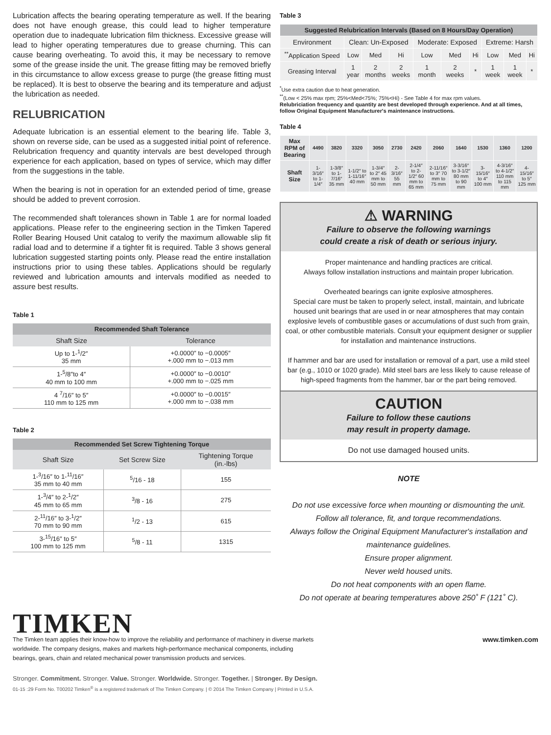Lubrication affects the bearing operating temperature as well. If the bearing does not have enough grease, this could lead to higher temperature operation due to inadequate lubrication film thickness. Excessive grease will lead to higher operating temperatures due to grease churning. This can cause bearing overheating. To avoid this, it may be necessary to remove some of the grease inside the unit. The grease fitting may be removed briefly in this circumstance to allow excess grease to purge (the grease fitting must be replaced). It is best to observe the bearing and its temperature and adjust the lubrication as needed.
RELUBRICATION
Adequate lubrication is an essential element to the bearing life. Table 3, shown on reverse side, can be used as a suggested initial point of reference. Relubrication frequency and quantity intervals are best developed through experience for each application, based on types of service, which may differ from the suggestions in the table.
When the bearing is not in operation for an extended period of time, grease should be added to prevent corrosion.
The recommended shaft tolerances shown in Table 1 are for normal loaded applications. Please refer to the engineering section in the Timken Tapered Roller Bearing Housed Unit catalog to verify the maximum allowable slip fit radial load and to determine if a tighter fit is required. Table 3 shows general lubrication suggested starting points only. Please read the entire installation instructions prior to using these tables. Applications should be regularly reviewed and lubrication amounts and intervals modified as needed to assure best results.
Table 1
| Recommended Shaft Tolerance | |
| --- | --- |
| Shaft Size | Tolerance |
| Up to 1-<sup>1</sup>/2″ 35 mm | +0.0000″ to −0.0005″ +.000 mm to −.013 mm |
| 1-<sup>5</sup>/8″to 4″ 40 mm to 100 mm | +0.0000″ to −0.0010″ +.000 mm to −.025 mm |
| 4 <sup>7</sup>/16″ to 5″ 110 mm to 125 mm | +0.0000″ to −0.0015″ +.000 mm to −.038 mm |
Table 2
| Recommended Set Screw Tightening Torque | | |
| --- | --- | --- |
| Shaft Size | Set Screw Size | Tightening Torque (in.-lbs) |
| 1-<sup>3</sup>/16″ to 1-<sup>11</sup>/16″ 35 mm to 40 mm | <sup>5</sup>/16 - 18 | 155 |
| 1-<sup>3</sup>/4″ to 2-<sup>1</sup>/2″ 45 mm to 65 mm | <sup>3</sup>/8 - 16 | 275 |
| 2-<sup>11</sup>/16″ to 3-<sup>1</sup>/2″ 70 mm to 90 mm | <sup>1</sup>/2 - 13 | 615 |
| 3-<sup>15</sup>/16″ to 5″ 100 mm to 125 mm | <sup>5</sup>/8 - 11 | 1315 |
Table 3
| Suggested Relubrication Intervals (Based on 8 Hours/Day Operation) | | | | | | | | | |
| --- | --- | --- | --- | --- | --- | --- | --- | --- | --- |
| Environment | Clean: Un-Exposed | | | Moderate: Exposed | | | Extreme: Harsh | | |
| <sup>**</sup> Application Speed | Low | Med | Hi | Low | Med | Hi | Low | Med | Hi |
| Greasing Interval | 1 year | 2 months | 2 weeks | 1 month | 2 weeks | * | 1 week | 1 week | * |
<sup>*</sup> Use extra caution due to heat generation.
<sup>**</sup> (Low < 25% max rpm; 25%<Med<75%; 75%<Hi) - See Table 4 for max rpm values.
Relubriciation frequency and quantity are best developed through experience. And at all times, follow Original Equipment Manufacturer's maintenance instructions.
Table 4
| Max RPM of Bearing | 4490 | 3820 | 3320 | 3050 | 2730 | 2420 | 2060 | 1640 | 1530 | 1360 | 1200 |
| Shaft Size | 1-3/16″ to 1-1/4″ | 1-3/8″ to 1-7/16″ 35 mm | 1-1/2″ to 1-11/16″ 40 mm | 1-3/4″ to 2″ 45 mm to 50 mm | 2-3/16″ 55 mm | 2-1/4″ to 2-1/2″ 60 mm to 65 mm | 2-11/16″ to 3″ 70 mm to 75 mm | 3-3/16″ to 3-1/2″ 80 mm to 90 mm | 3-15/16″ to 4″ 100 mm | 4-3/16″ to 4-1/2″ 110 mm to 115 mm | 4-15/16″ to 5″ 125 mm |
⚠ WARNING
Failure to observe the following warnings
could create a risk of death or serious injury.
Proper maintenance and handling practices are critical.
Always follow installation instructions and maintain proper lubrication.
Overheated bearings can ignite explosive atmospheres.
Special care must be taken to properly select, install, maintain, and lubricate housed unit bearings that are used in or near atmospheres that may contain explosive levels of combustible gases or accumulations of dust such from grain, coal, or other combustible materials. Consult your equipment designer or supplier for installation and maintenance instructions.
If hammer and bar are used for installation or removal of a part, use a mild steel bar (e.g., 1010 or 1020 grade). Mild steel bars are less likely to cause release of high-speed fragments from the hammer, bar or the part being removed.
CAUTION
Failure to follow these cautions
may result in property damage.
Do not use damaged housed units.
NOTE
Do not use excessive force when mounting or dismounting the unit.
Follow all tolerance, fit, and torque recommendations.
Always follow the Original Equipment Manufacturer's installation and maintenance guidelines.
Ensure proper alignment.
Never weld housed units.
Do not heat components with an open flame.
Do not operate at bearing temperatures above 250˚ F (121˚ C).
TIMKEN
The Timken team applies their know-how to improve the reliability and performance of machinery in diverse markets worldwide. The company designs, makes and markets high-performance mechanical components, including bearings, gears, chain and related mechanical power transmission products and services.
www.timken.com
Stronger. Commitment. Stronger. Value. Stronger. Worldwide. Stronger. Together. | Stronger. By Design.
01-15 :29 Form No. T00202 Timken<sup>®</sup> is a registered trademark of The Timken Company. | © 2014 The Timken Company | Printed in U.S.A.